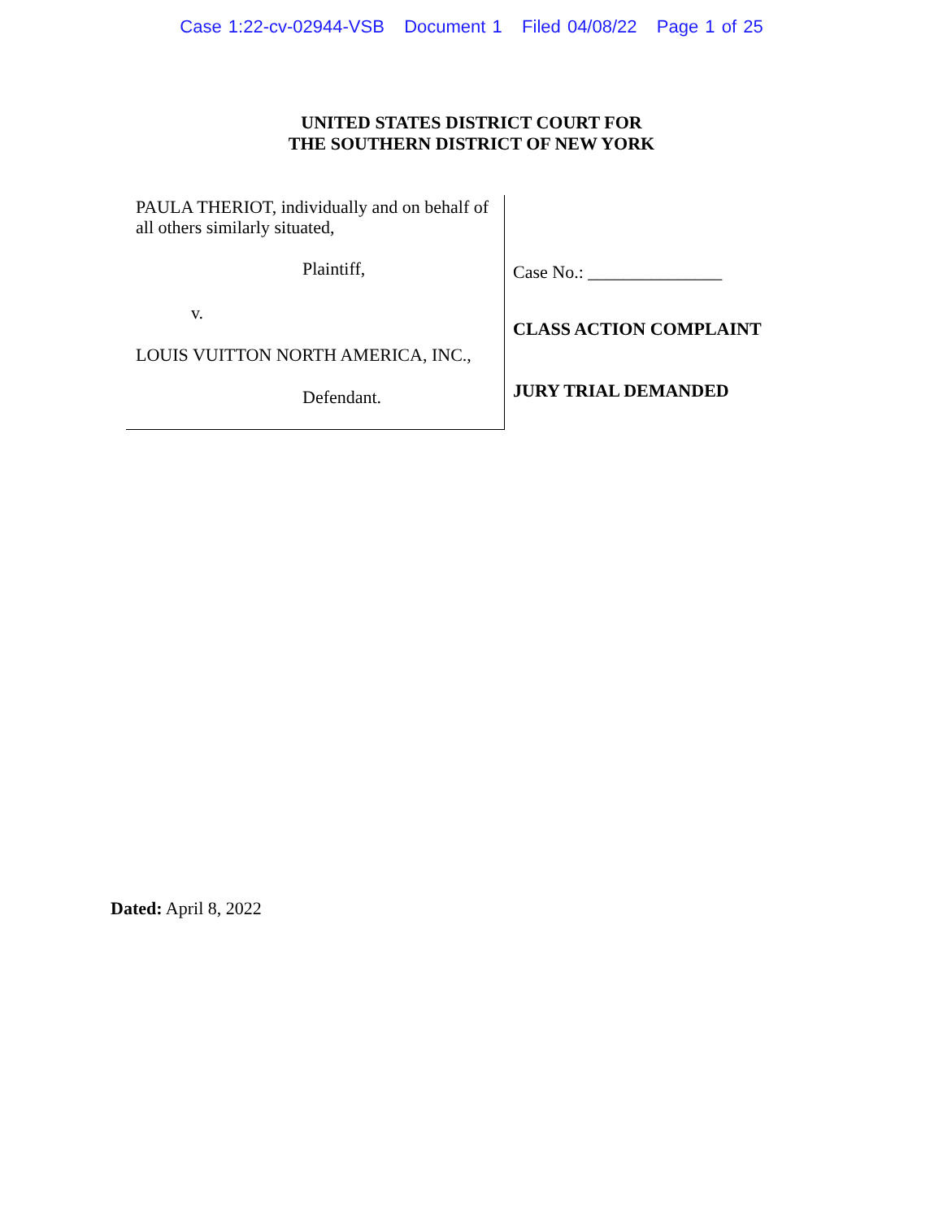Case 1:22-cv-02944-VSB Document 1 Filed 04/08/22 Page 1 of 25
UNITED STATES DISTRICT COURT FOR
THE SOUTHERN DISTRICT OF NEW YORK
PAULA THERIOT, individually and on behalf of all others similarly situated,
Plaintiff,
v.
LOUIS VUITTON NORTH AMERICA, INC.,
Defendant.
Case No.: _______________
CLASS ACTION COMPLAINT
JURY TRIAL DEMANDED
Dated: April 8, 2022